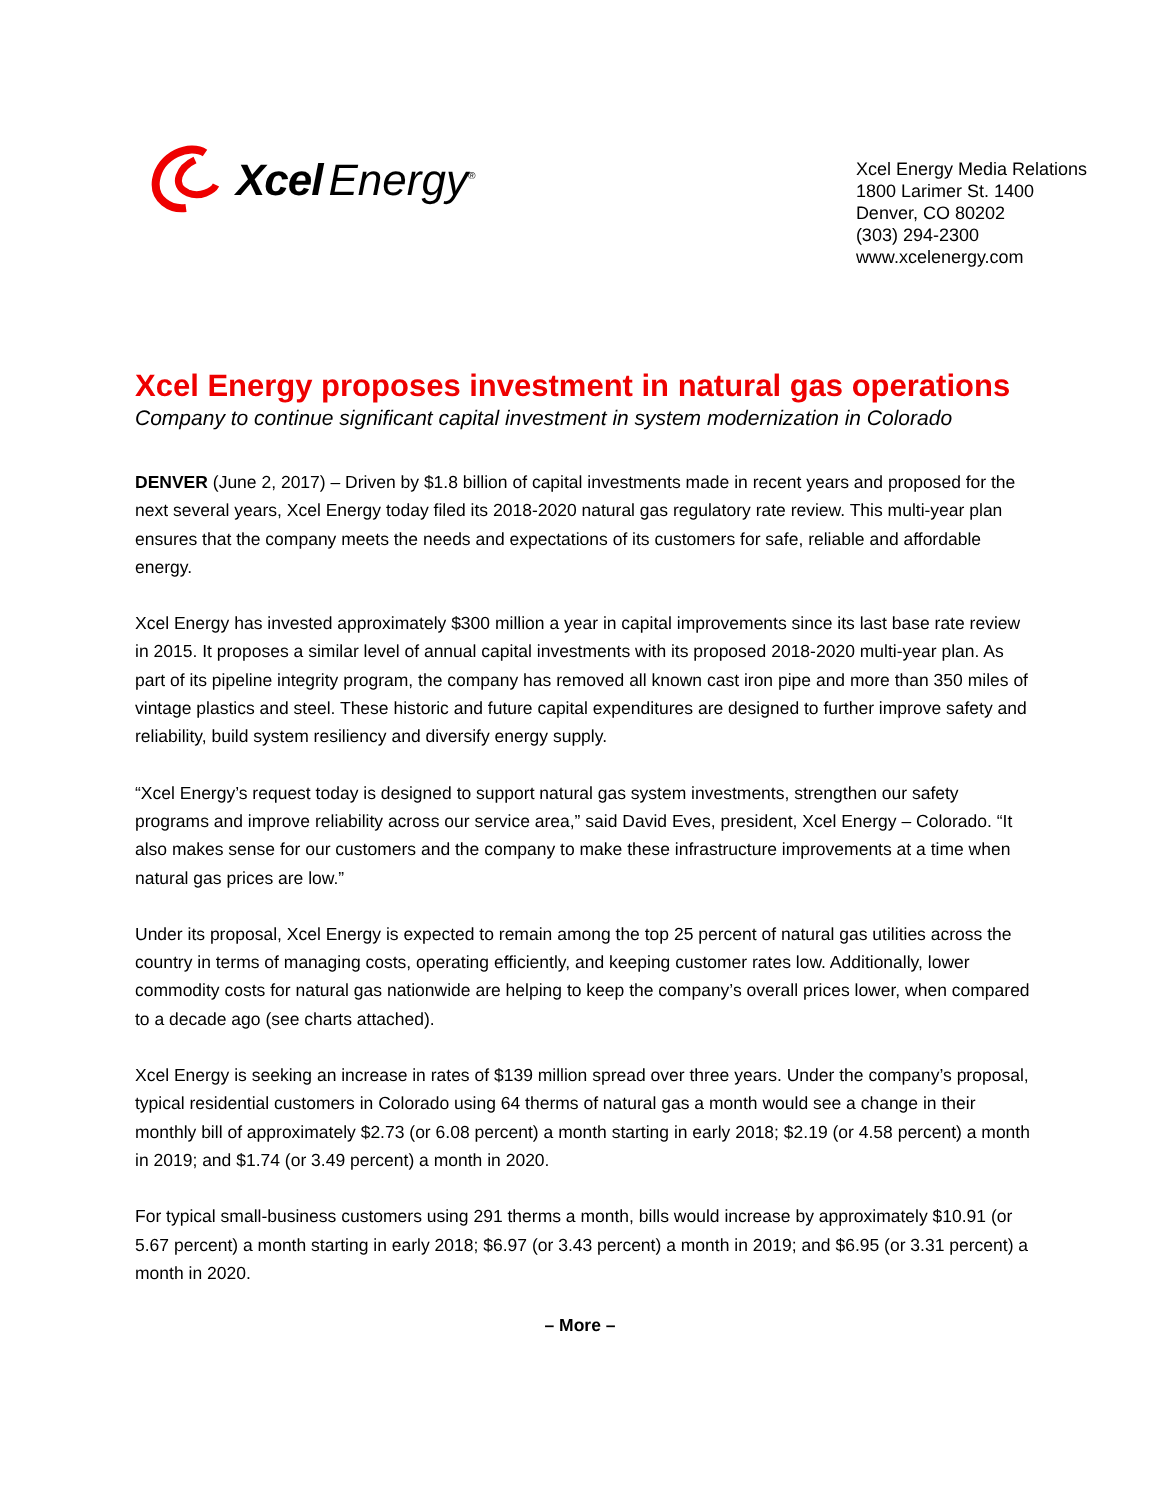Xcel Energy<sup>®</sup>
Xcel Energy Media Relations
1800 Larimer St. 1400
Denver, CO 80202
(303) 294-2300
www.xcelenergy.com
Xcel Energy proposes investment in natural gas operations
Company to continue significant capital investment in system modernization in Colorado
DENVER (June 2, 2017) – Driven by $1.8 billion of capital investments made in recent years and proposed for the next several years, Xcel Energy today filed its 2018-2020 natural gas regulatory rate review. This multi-year plan ensures that the company meets the needs and expectations of its customers for safe, reliable and affordable energy.
Xcel Energy has invested approximately $300 million a year in capital improvements since its last base rate review in 2015. It proposes a similar level of annual capital investments with its proposed 2018-2020 multi-year plan. As part of its pipeline integrity program, the company has removed all known cast iron pipe and more than 350 miles of vintage plastics and steel. These historic and future capital expenditures are designed to further improve safety and reliability, build system resiliency and diversify energy supply.
“Xcel Energy’s request today is designed to support natural gas system investments, strengthen our safety programs and improve reliability across our service area,” said David Eves, president, Xcel Energy – Colorado. “It also makes sense for our customers and the company to make these infrastructure improvements at a time when natural gas prices are low.”
Under its proposal, Xcel Energy is expected to remain among the top 25 percent of natural gas utilities across the country in terms of managing costs, operating efficiently, and keeping customer rates low. Additionally, lower commodity costs for natural gas nationwide are helping to keep the company’s overall prices lower, when compared to a decade ago (see charts attached).
Xcel Energy is seeking an increase in rates of $139 million spread over three years. Under the company’s proposal, typical residential customers in Colorado using 64 therms of natural gas a month would see a change in their monthly bill of approximately $2.73 (or 6.08 percent) a month starting in early 2018; $2.19 (or 4.58 percent) a month in 2019; and $1.74 (or 3.49 percent) a month in 2020.
For typical small-business customers using 291 therms a month, bills would increase by approximately $10.91 (or 5.67 percent) a month starting in early 2018; $6.97 (or 3.43 percent) a month in 2019; and $6.95 (or 3.31 percent) a month in 2020.
– More –